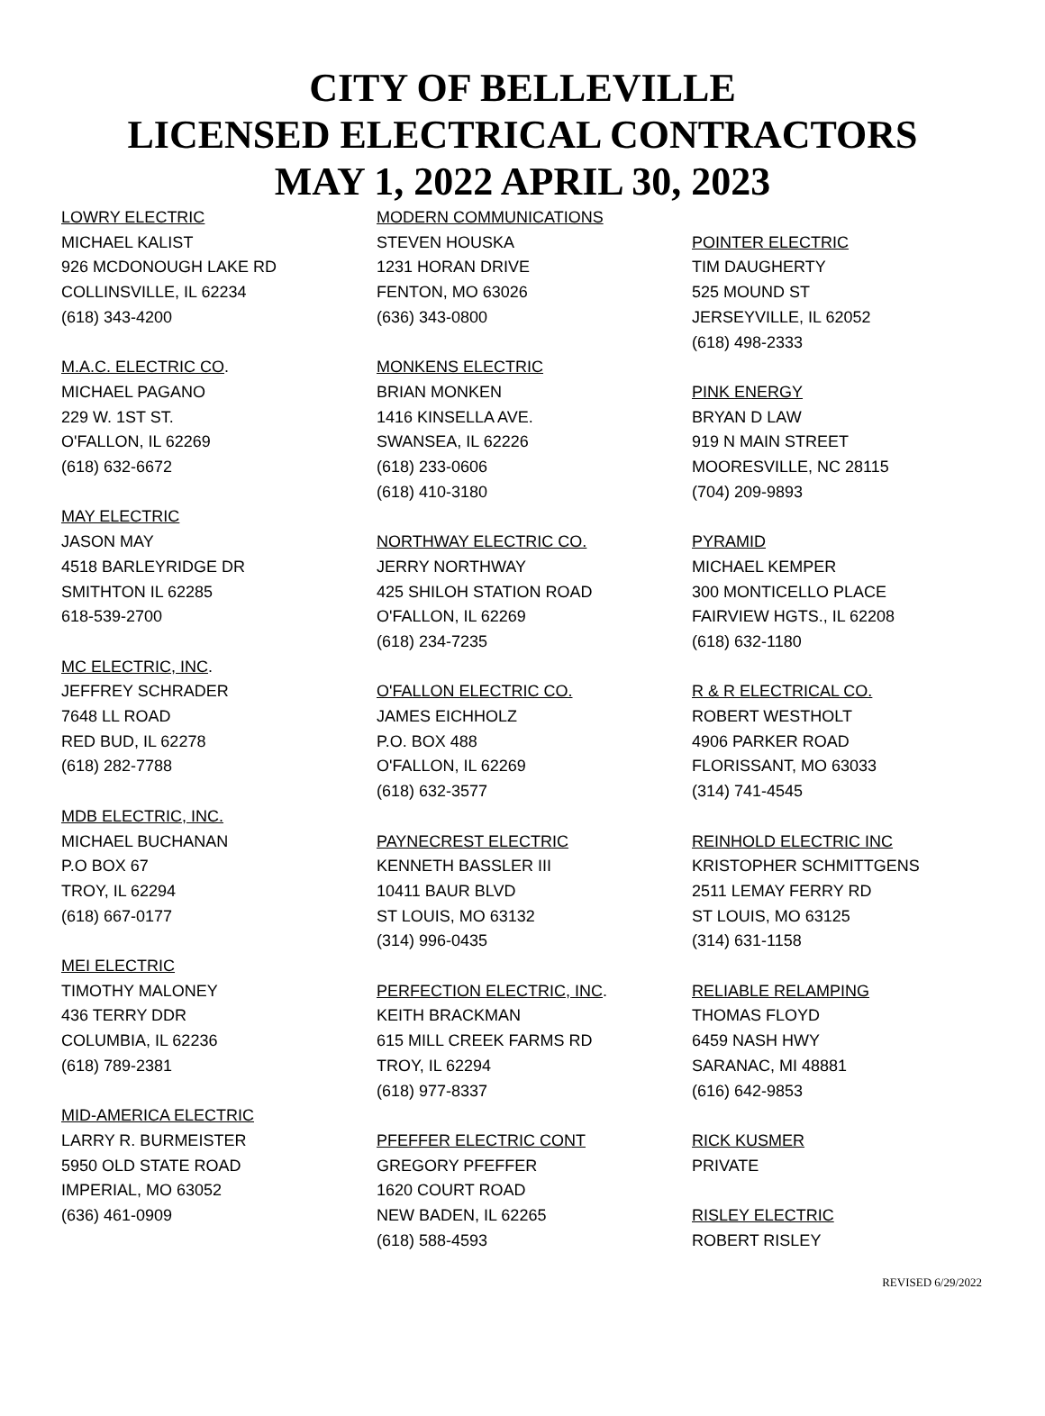CITY OF BELLEVILLE
LICENSED ELECTRICAL CONTRACTORS
MAY 1, 2022 APRIL 30, 2023
LOWRY ELECTRIC
MICHAEL KALIST
926 MCDONOUGH LAKE RD
COLLINSVILLE, IL 62234
(618) 343-4200
M.A.C. ELECTRIC CO.
MICHAEL PAGANO
229 W. 1ST ST.
O'FALLON, IL 62269
(618) 632-6672
MAY ELECTRIC
JASON MAY
4518 BARLEYRIDGE DR
SMITHTON IL 62285
618-539-2700
MC ELECTRIC, INC.
JEFFREY SCHRADER
7648 LL ROAD
RED BUD, IL 62278
(618) 282-7788
MDB ELECTRIC, INC.
MICHAEL BUCHANAN
P.O BOX 67
TROY, IL 62294
(618) 667-0177
MEI ELECTRIC
TIMOTHY MALONEY
436 TERRY DDR
COLUMBIA, IL 62236
(618) 789-2381
MID-AMERICA ELECTRIC
LARRY R. BURMEISTER
5950 OLD STATE ROAD
IMPERIAL, MO 63052
(636) 461-0909
MODERN COMMUNICATIONS
STEVEN HOUSKA
1231 HORAN DRIVE
FENTON, MO 63026
(636) 343-0800
MONKENS ELECTRIC
BRIAN MONKEN
1416 KINSELLA AVE.
SWANSEA, IL 62226
(618) 233-0606
(618) 410-3180
NORTHWAY ELECTRIC CO.
JERRY NORTHWAY
425 SHILOH STATION ROAD
O'FALLON, IL 62269
(618) 234-7235
O'FALLON ELECTRIC CO.
JAMES EICHHOLZ
P.O. BOX 488
O'FALLON, IL 62269
(618) 632-3577
PAYNECREST ELECTRIC
KENNETH BASSLER III
10411 BAUR BLVD
ST LOUIS, MO 63132
(314) 996-0435
PERFECTION ELECTRIC, INC.
KEITH BRACKMAN
615 MILL CREEK FARMS RD
TROY, IL 62294
(618) 977-8337
PFEFFER ELECTRIC CONT
GREGORY PFEFFER
1620 COURT ROAD
NEW BADEN, IL 62265
(618) 588-4593
POINTER ELECTRIC
TIM DAUGHERTY
525 MOUND ST
JERSEYVILLE, IL 62052
(618) 498-2333
PINK ENERGY
BRYAN D LAW
919 N MAIN STREET
MOORESVILLE, NC 28115
(704) 209-9893
PYRAMID
MICHAEL KEMPER
300 MONTICELLO PLACE
FAIRVIEW HGTS., IL 62208
(618) 632-1180
R & R ELECTRICAL CO.
ROBERT WESTHOLT
4906 PARKER ROAD
FLORISSANT, MO 63033
(314) 741-4545
REINHOLD ELECTRIC INC
KRISTOPHER SCHMITTGENS
2511 LEMAY FERRY RD
ST LOUIS, MO 63125
(314) 631-1158
RELIABLE RELAMPING
THOMAS FLOYD
6459 NASH HWY
SARANAC, MI 48881
(616) 642-9853
RICK KUSMER
PRIVATE
RISLEY ELECTRIC
ROBERT RISLEY
REVISED 6/29/2022